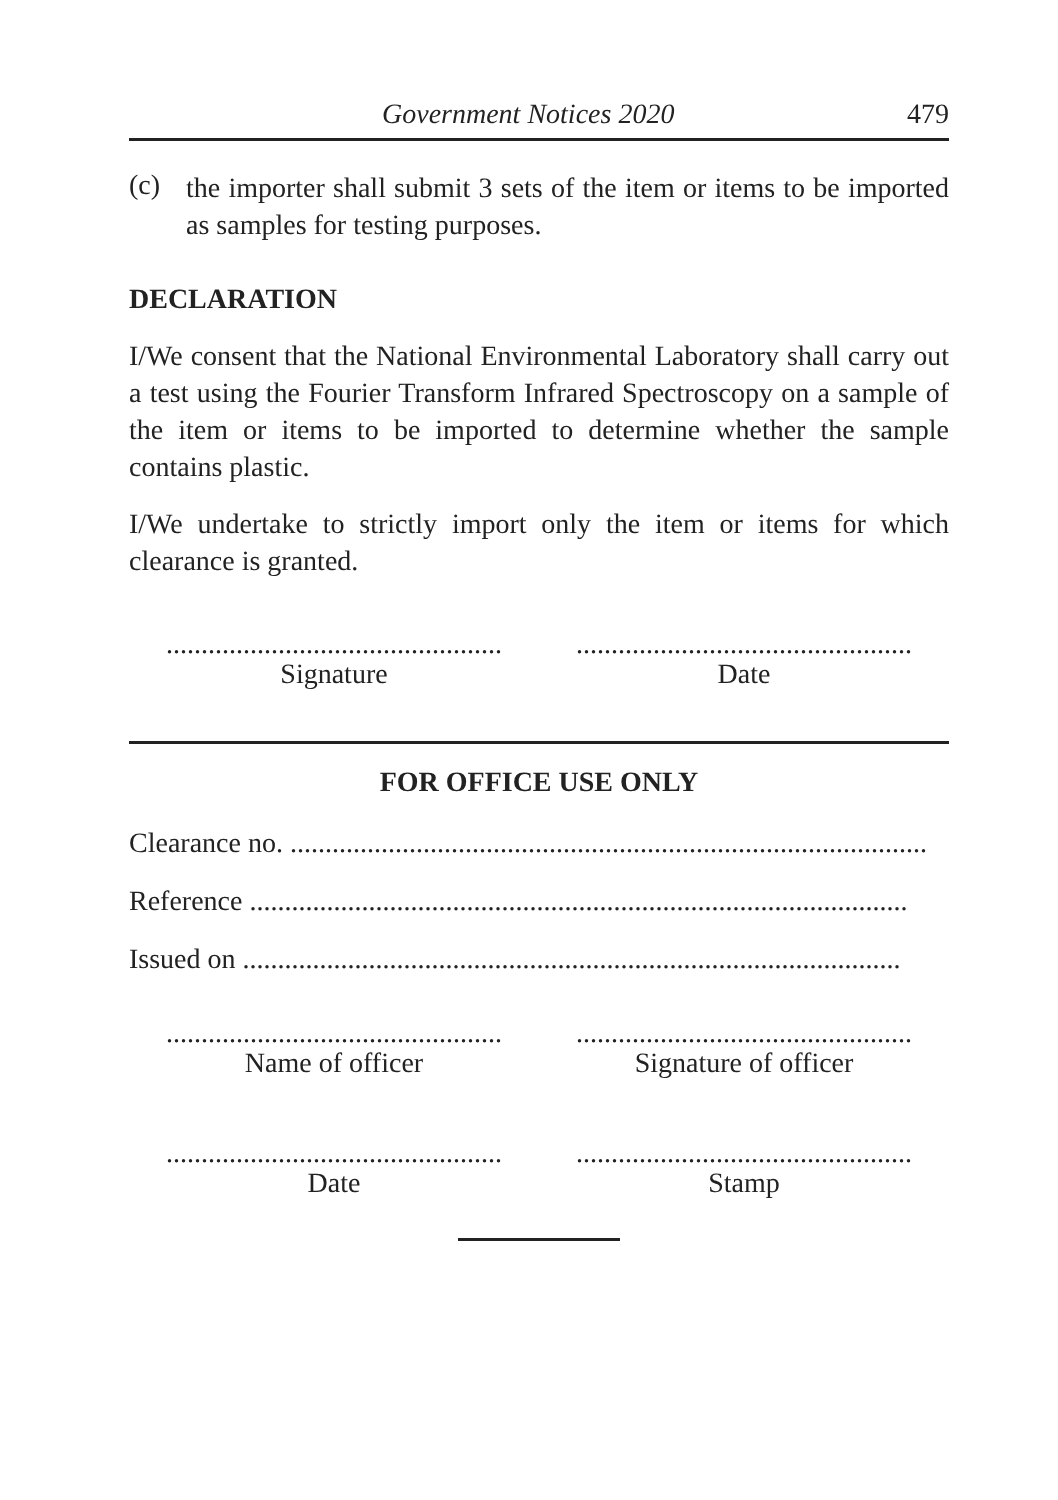Government Notices 2020 479
(c)
the importer shall submit 3 sets of the item or items to be imported as samples for testing purposes.
DECLARATION
I/We consent that the National Environmental Laboratory shall carry out a test using the Fourier Transform Infrared Spectroscopy on a sample of the item or items to be imported to determine whether the sample contains plastic.
I/We undertake to strictly import only the item or items for which clearance is granted.
................................................
Signature
................................................
Date
FOR OFFICE USE ONLY
Clearance no. ...........................................................................................
Reference ..............................................................................................
Issued on ..............................................................................................
................................................
Name of officer
................................................
Signature of officer
................................................
Date
................................................
Stamp